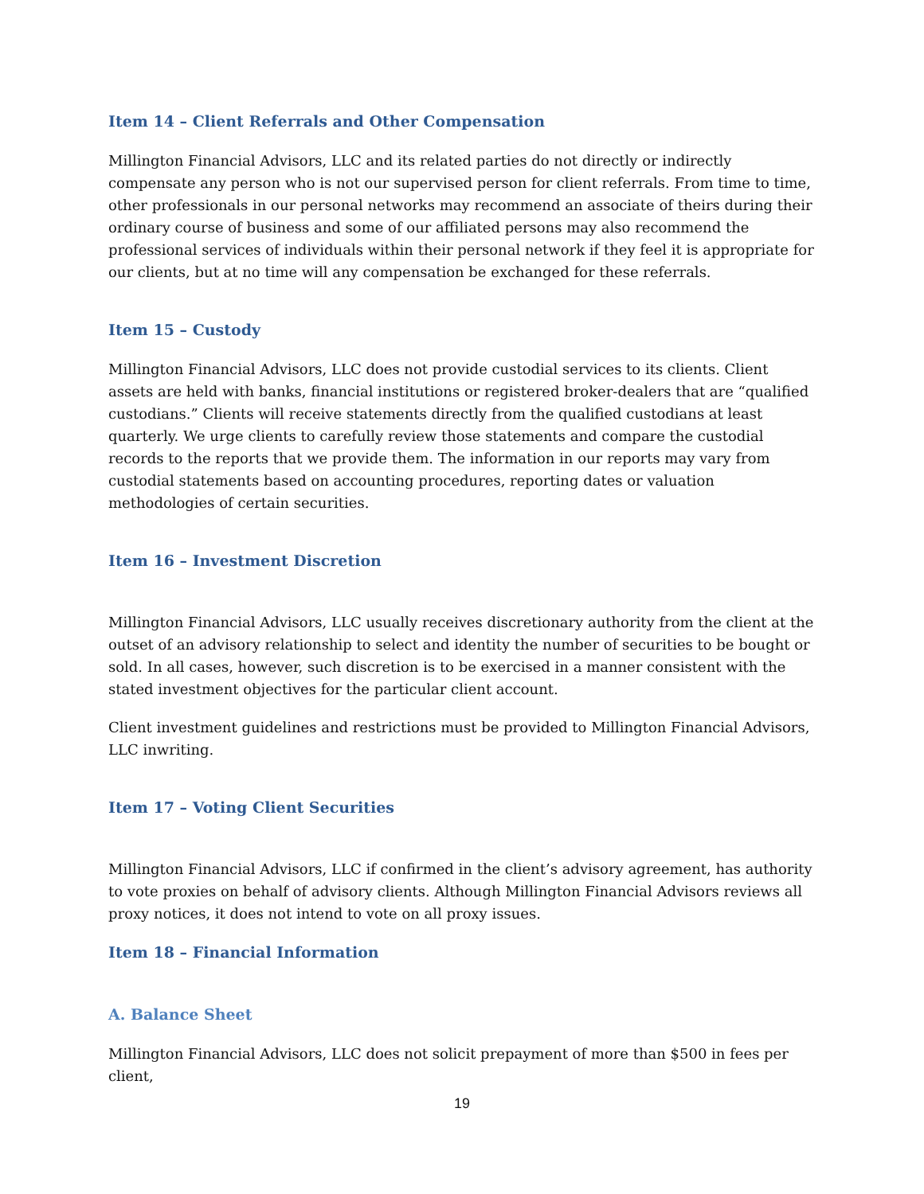Item 14 – Client Referrals and Other Compensation
Millington Financial Advisors, LLC and its related parties do not directly or indirectly compensate any person who is not our supervised person for client referrals. From time to time, other professionals in our personal networks may recommend an associate of theirs during their ordinary course of business and some of our affiliated persons may also recommend the professional services of individuals within their personal network if they feel it is appropriate for our clients, but at no time will any compensation be exchanged for these referrals.
Item 15 – Custody
Millington Financial Advisors, LLC does not provide custodial services to its clients. Client assets are held with banks, financial institutions or registered broker-dealers that are “qualified custodians.” Clients will receive statements directly from the qualified custodians at least quarterly. We urge clients to carefully review those statements and compare the custodial records to the reports that we provide them. The information in our reports may vary from custodial statements based on accounting procedures, reporting dates or valuation methodologies of certain securities.
Item 16 – Investment Discretion
Millington Financial Advisors, LLC usually receives discretionary authority from the client at the outset of an advisory relationship to select and identity the number of securities to be bought or sold. In all cases, however, such discretion is to be exercised in a manner consistent with the stated investment objectives for the particular client account.
Client investment guidelines and restrictions must be provided to Millington Financial Advisors, LLC inwriting.
Item 17 – Voting Client Securities
Millington Financial Advisors, LLC if confirmed in the client’s advisory agreement, has authority to vote proxies on behalf of advisory clients. Although Millington Financial Advisors reviews all proxy notices, it does not intend to vote on all proxy issues.
Item 18 – Financial Information
A. Balance Sheet
Millington Financial Advisors, LLC does not solicit prepayment of more than $500 in fees per client,
19